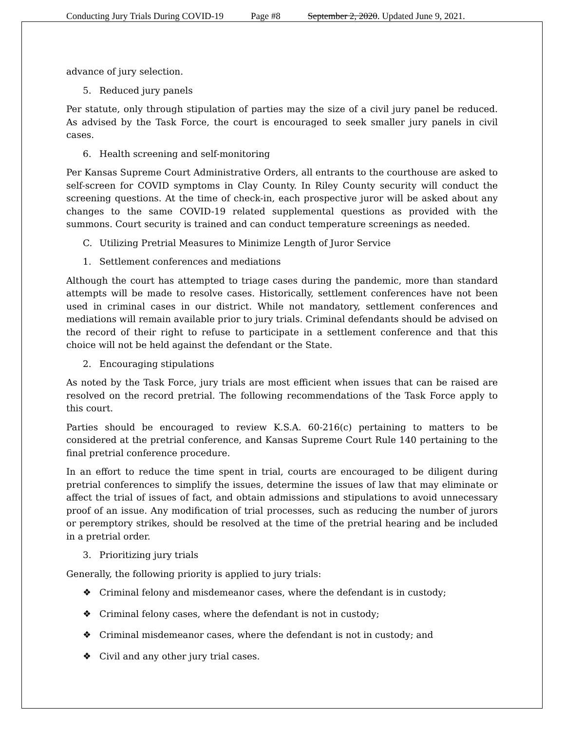Conducting Jury Trials During COVID-19 Page #8 September 2, 2020. Updated June 9, 2021.
advance of jury selection.
5. Reduced jury panels
Per statute, only through stipulation of parties may the size of a civil jury panel be reduced. As advised by the Task Force, the court is encouraged to seek smaller jury panels in civil cases.
6. Health screening and self-monitoring
Per Kansas Supreme Court Administrative Orders, all entrants to the courthouse are asked to self-screen for COVID symptoms in Clay County. In Riley County security will conduct the screening questions. At the time of check-in, each prospective juror will be asked about any changes to the same COVID-19 related supplemental questions as provided with the summons. Court security is trained and can conduct temperature screenings as needed.
C. Utilizing Pretrial Measures to Minimize Length of Juror Service
1. Settlement conferences and mediations
Although the court has attempted to triage cases during the pandemic, more than standard attempts will be made to resolve cases. Historically, settlement conferences have not been used in criminal cases in our district. While not mandatory, settlement conferences and mediations will remain available prior to jury trials. Criminal defendants should be advised on the record of their right to refuse to participate in a settlement conference and that this choice will not be held against the defendant or the State.
2. Encouraging stipulations
As noted by the Task Force, jury trials are most efficient when issues that can be raised are resolved on the record pretrial. The following recommendations of the Task Force apply to this court.
Parties should be encouraged to review K.S.A. 60-216(c) pertaining to matters to be considered at the pretrial conference, and Kansas Supreme Court Rule 140 pertaining to the final pretrial conference procedure.
In an effort to reduce the time spent in trial, courts are encouraged to be diligent during pretrial conferences to simplify the issues, determine the issues of law that may eliminate or affect the trial of issues of fact, and obtain admissions and stipulations to avoid unnecessary proof of an issue. Any modification of trial processes, such as reducing the number of jurors or peremptory strikes, should be resolved at the time of the pretrial hearing and be included in a pretrial order.
3. Prioritizing jury trials
Generally, the following priority is applied to jury trials:
❖ Criminal felony and misdemeanor cases, where the defendant is in custody;
❖ Criminal felony cases, where the defendant is not in custody;
❖ Criminal misdemeanor cases, where the defendant is not in custody; and
❖ Civil and any other jury trial cases.